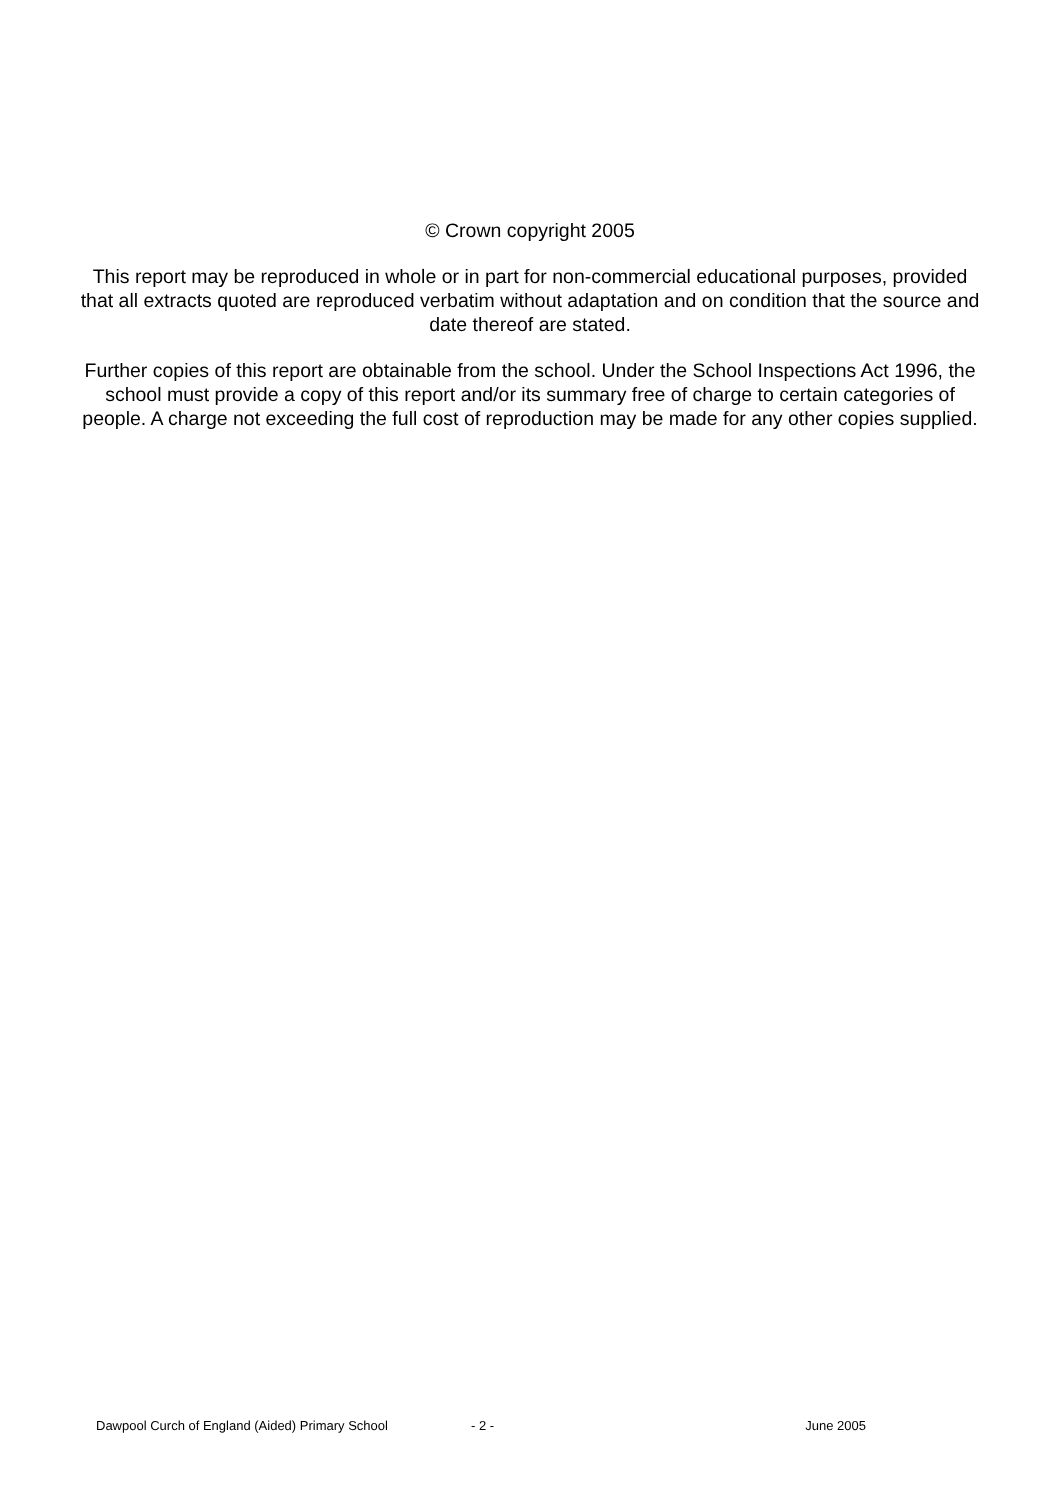© Crown copyright 2005
This report may be reproduced in whole or in part for non-commercial educational purposes, provided that all extracts quoted are reproduced verbatim without adaptation and on condition that the source and date thereof are stated.
Further copies of this report are obtainable from the school. Under the School Inspections Act 1996, the school must provide a copy of this report and/or its summary free of charge to certain categories of people. A charge not exceeding the full cost of reproduction may be made for any other copies supplied.
Dawpool Curch of England (Aided) Primary School - 2 - June 2005